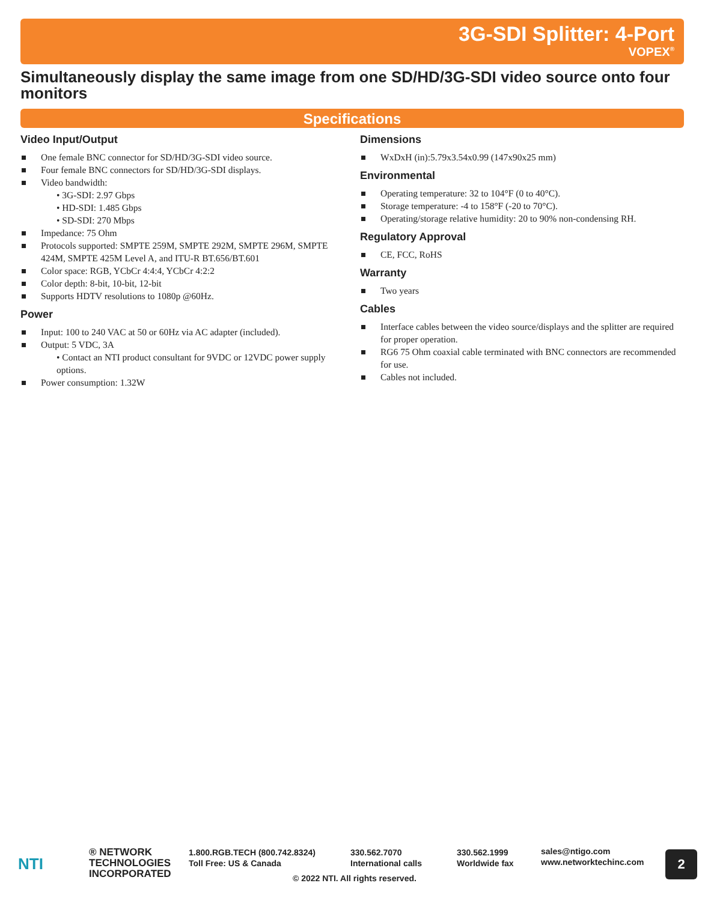3G-SDI Splitter: 4-Port
VOPEX<sup>®</sup>
Simultaneously display the same image from one SD/HD/3G-SDI video source onto four monitors
Specifications
Video Input/Output
One female BNC connector for SD/HD/3G-SDI video source.
Four female BNC connectors for SD/HD/3G-SDI displays.
Video bandwidth:
• 3G-SDI: 2.97 Gbps
• HD-SDI: 1.485 Gbps
• SD-SDI: 270 Mbps
Impedance: 75 Ohm
Protocols supported: SMPTE 259M, SMPTE 292M, SMPTE 296M, SMPTE 424M, SMPTE 425M Level A, and ITU-R BT.656/BT.601
Color space: RGB, YCbCr 4:4:4, YCbCr 4:2:2
Color depth: 8-bit, 10-bit, 12-bit
Supports HDTV resolutions to 1080p @60Hz.
Power
Input: 100 to 240 VAC at 50 or 60Hz via AC adapter (included).
Output: 5 VDC, 3A
• Contact an NTI product consultant for 9VDC or 12VDC power supply options.
Power consumption: 1.32W
Dimensions
WxDxH (in):5.79x3.54x0.99 (147x90x25 mm)
Environmental
Operating temperature: 32 to 104°F (0 to 40°C).
Storage temperature: -4 to 158°F (-20 to 70°C).
Operating/storage relative humidity: 20 to 90% non-condensing RH.
Regulatory Approval
CE, FCC, RoHS
Warranty
Two years
Cables
Interface cables between the video source/displays and the splitter are required for proper operation.
RG6 75 Ohm coaxial cable terminated with BNC connectors are recommended for use.
Cables not included.
NTI
® NETWORK
TECHNOLOGIES
INCORPORATED
1.800.RGB.TECH (800.742.8324)
Toll Free: US & Canada
330.562.7070
International calls
330.562.1999
Worldwide fax
sales@ntigo.com
www.networktechinc.com
© 2022 NTI. All rights reserved.
2